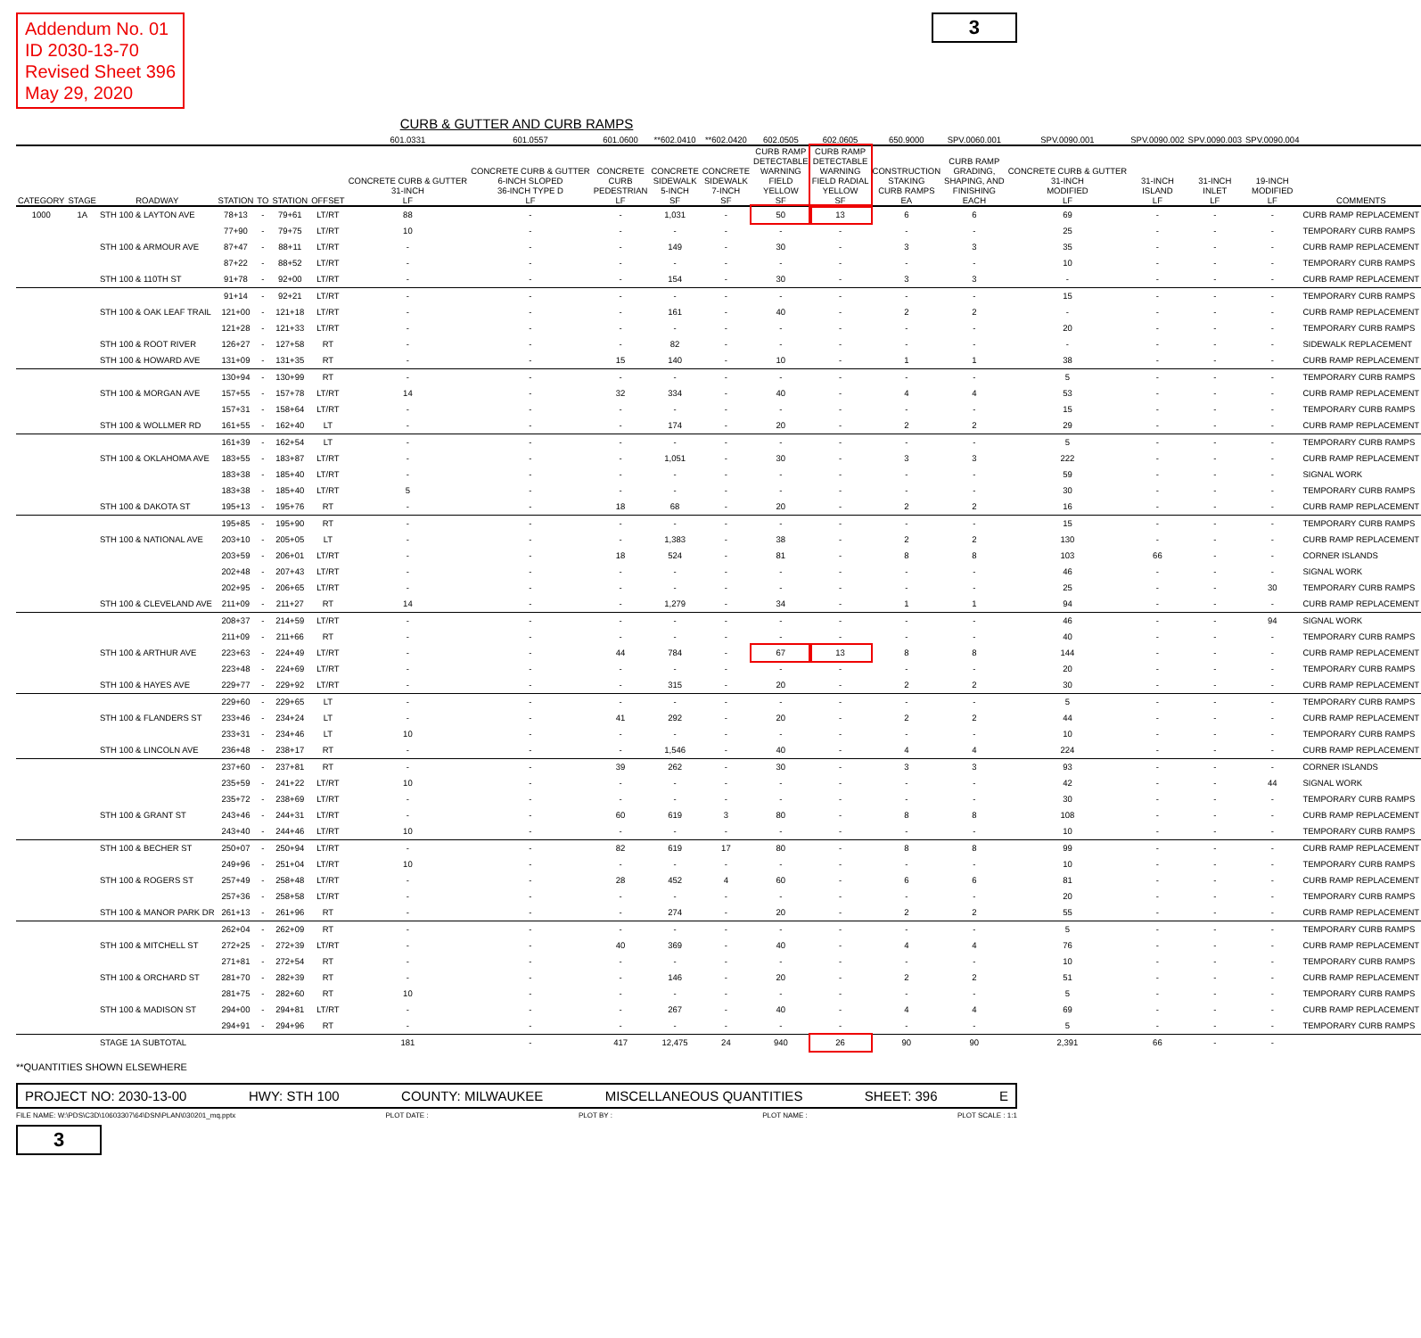Addendum No. 01
ID 2030-13-70
Revised Sheet 396
May 29, 2020
3
CURB & GUTTER AND CURB RAMPS
| | | | | | | | 601.0331 | 601.0557 | 601.0600 | **602.0410 | **602.0420 | 602.0505 | 602.0605 | 650.9000 | SPV.0060.001 | SPV.0090.001 | SPV.0090.002 | SPV.0090.003 | SPV.0090.004 | |
| --- | --- | --- | --- | --- | --- | --- | --- | --- | --- | --- | --- | --- | --- | --- | --- | --- | --- | --- | --- | --- |
| CATEGORY | STAGE | ROADWAY | STATION | TO | STATION | OFFSET | CONCRETE CURB & GUTTER 31-INCH LF | CONCRETE CURB & GUTTER 6-INCH SLOPED 36-INCH TYPE D LF | CONCRETE CURB PEDESTRIAN LF | CONCRETE SIDEWALK 5-INCH SF | CONCRETE SIDEWALK 7-INCH SF | CURB RAMP DETECTABLE WARNING FIELD YELLOW SF | CURB RAMP DETECTABLE WARNING FIELD RADIAL YELLOW SF | CONSTRUCTION STAKING CURB RAMPS EA | CURB RAMP GRADING, SHAPING, AND FINISHING EACH | CONCRETE CURB & GUTTER 31-INCH MODIFIED LF | 31-INCH ISLAND LF | 31-INCH INLET LF | 19-INCH MODIFIED LF | COMMENTS |
| 1000 | 1A | STH 100 & LAYTON AVE | 78+13 | - | 79+61 | LT/RT | 88 | - | - | 1,031 | - | 50 | 13 | 6 | 6 | 69 | - | - | - | CURB RAMP REPLACEMENT |
| | | | 77+90 | - | 79+75 | LT/RT | 10 | - | - | - | - | - | - | - | - | 25 | - | - | - | TEMPORARY CURB RAMPS |
| | | STH 100 & ARMOUR AVE | 87+47 | - | 88+11 | LT/RT | - | - | - | 149 | - | 30 | - | 3 | 3 | 35 | - | - | - | CURB RAMP REPLACEMENT |
| | | | 87+22 | - | 88+52 | LT/RT | - | - | - | - | - | - | - | - | - | 10 | - | - | - | TEMPORARY CURB RAMPS |
| | | STH 100 & 110TH ST | 91+78 | - | 92+00 | LT/RT | - | - | - | 154 | - | 30 | - | 3 | 3 | - | - | - | - | CURB RAMP REPLACEMENT |
| | | | 91+14 | - | 92+21 | LT/RT | - | - | - | - | - | - | - | - | - | 15 | - | - | - | TEMPORARY CURB RAMPS |
| | | STH 100 & OAK LEAF TRAIL | 121+00 | - | 121+18 | LT/RT | - | - | - | 161 | - | 40 | - | 2 | 2 | - | - | - | - | CURB RAMP REPLACEMENT |
| | | | 121+28 | - | 121+33 | LT/RT | - | - | - | - | - | - | - | - | - | 20 | - | - | - | TEMPORARY CURB RAMPS |
| | | STH 100 & ROOT RIVER | 126+27 | - | 127+58 | RT | - | - | - | 82 | - | - | - | - | - | - | - | - | - | SIDEWALK REPLACEMENT |
| | | STH 100 & HOWARD AVE | 131+09 | - | 131+35 | RT | - | - | 15 | 140 | - | 10 | - | 1 | 1 | 38 | - | - | - | CURB RAMP REPLACEMENT |
| | | | 130+94 | - | 130+99 | RT | - | - | - | - | - | - | - | - | - | 5 | - | - | - | TEMPORARY CURB RAMPS |
| | | STH 100 & MORGAN AVE | 157+55 | - | 157+78 | LT/RT | 14 | - | 32 | 334 | - | 40 | - | 4 | 4 | 53 | - | - | - | CURB RAMP REPLACEMENT |
| | | | 157+31 | - | 158+64 | LT/RT | - | - | - | - | - | - | - | - | - | 15 | - | - | - | TEMPORARY CURB RAMPS |
| | | STH 100 & WOLLMER RD | 161+55 | - | 162+40 | LT | - | - | - | 174 | - | 20 | - | 2 | 2 | 29 | - | - | - | CURB RAMP REPLACEMENT |
| | | | 161+39 | - | 162+54 | LT | - | - | - | - | - | - | - | - | - | 5 | - | - | - | TEMPORARY CURB RAMPS |
| | | STH 100 & OKLAHOMA AVE | 183+55 | - | 183+87 | LT/RT | - | - | - | 1,051 | - | 30 | - | 3 | 3 | 222 | - | - | - | CURB RAMP REPLACEMENT |
| | | | 183+38 | - | 185+40 | LT/RT | - | - | - | - | - | - | - | - | - | 59 | - | - | - | SIGNAL WORK |
| | | | 183+38 | - | 185+40 | LT/RT | 5 | - | - | - | - | - | - | - | - | 30 | - | - | - | TEMPORARY CURB RAMPS |
| | | STH 100 & DAKOTA ST | 195+13 | - | 195+76 | RT | - | - | 18 | 68 | - | 20 | - | 2 | 2 | 16 | - | - | - | CURB RAMP REPLACEMENT |
| | | | 195+85 | - | 195+90 | RT | - | - | - | - | - | - | - | - | - | 15 | - | - | - | TEMPORARY CURB RAMPS |
| | | STH 100 & NATIONAL AVE | 203+10 | - | 205+05 | LT | - | - | - | 1,383 | - | 38 | - | 2 | 2 | 130 | - | - | - | CURB RAMP REPLACEMENT |
| | | | 203+59 | - | 206+01 | LT/RT | - | - | 18 | 524 | - | 81 | - | 8 | 8 | 103 | 66 | - | - | CORNER ISLANDS |
| | | | 202+48 | - | 207+43 | LT/RT | - | - | - | - | - | - | - | - | - | 46 | - | - | - | SIGNAL WORK |
| | | | 202+95 | - | 206+65 | LT/RT | - | - | - | - | - | - | - | - | - | 25 | - | - | 30 | TEMPORARY CURB RAMPS |
| | | STH 100 & CLEVELAND AVE | 211+09 | - | 211+27 | RT | 14 | - | - | 1,279 | - | 34 | - | 1 | 1 | 94 | - | - | - | CURB RAMP REPLACEMENT |
| | | | 208+37 | - | 214+59 | LT/RT | - | - | - | - | - | - | - | - | - | 46 | - | - | 94 | SIGNAL WORK |
| | | | 211+09 | - | 211+66 | RT | - | - | - | - | - | - | - | - | - | 40 | - | - | - | TEMPORARY CURB RAMPS |
| | | STH 100 & ARTHUR AVE | 223+63 | - | 224+49 | LT/RT | - | - | 44 | 784 | - | 67 | 13 | 8 | 8 | 144 | - | - | - | CURB RAMP REPLACEMENT |
| | | | 223+48 | - | 224+69 | LT/RT | - | - | - | - | - | - | - | - | - | 20 | - | - | - | TEMPORARY CURB RAMPS |
| | | STH 100 & HAYES AVE | 229+77 | - | 229+92 | LT/RT | - | - | - | 315 | - | 20 | - | 2 | 2 | 30 | - | - | - | CURB RAMP REPLACEMENT |
| | | | 229+60 | - | 229+65 | LT | - | - | - | - | - | - | - | - | - | 5 | - | - | - | TEMPORARY CURB RAMPS |
| | | STH 100 & FLANDERS ST | 233+46 | - | 234+24 | LT | - | - | 41 | 292 | - | 20 | - | 2 | 2 | 44 | - | - | - | CURB RAMP REPLACEMENT |
| | | | 233+31 | - | 234+46 | LT | 10 | - | - | - | - | - | - | - | - | 10 | - | - | - | TEMPORARY CURB RAMPS |
| | | STH 100 & LINCOLN AVE | 236+48 | - | 238+17 | RT | - | - | - | 1,546 | - | 40 | - | 4 | 4 | 224 | - | - | - | CURB RAMP REPLACEMENT |
| | | | 237+60 | - | 237+81 | RT | - | - | 39 | 262 | - | 30 | - | 3 | 3 | 93 | - | - | - | CORNER ISLANDS |
| | | | 235+59 | - | 241+22 | LT/RT | 10 | - | - | - | - | - | - | - | - | 42 | - | - | 44 | SIGNAL WORK |
| | | | 235+72 | - | 238+69 | LT/RT | - | - | - | - | - | - | - | - | - | 30 | - | - | - | TEMPORARY CURB RAMPS |
| | | STH 100 & GRANT ST | 243+46 | - | 244+31 | LT/RT | - | - | 60 | 619 | 3 | 80 | - | 8 | 8 | 108 | - | - | - | CURB RAMP REPLACEMENT |
| | | | 243+40 | - | 244+46 | LT/RT | 10 | - | - | - | - | - | - | - | - | 10 | - | - | - | TEMPORARY CURB RAMPS |
| | | STH 100 & BECHER ST | 250+07 | - | 250+94 | LT/RT | - | - | 82 | 619 | 17 | 80 | - | 8 | 8 | 99 | - | - | - | CURB RAMP REPLACEMENT |
| | | | 249+96 | - | 251+04 | LT/RT | 10 | - | - | - | - | - | - | - | - | 10 | - | - | - | TEMPORARY CURB RAMPS |
| | | STH 100 & ROGERS ST | 257+49 | - | 258+48 | LT/RT | - | - | 28 | 452 | 4 | 60 | - | 6 | 6 | 81 | - | - | - | CURB RAMP REPLACEMENT |
| | | | 257+36 | - | 258+58 | LT/RT | - | - | - | - | - | - | - | - | - | 20 | - | - | - | TEMPORARY CURB RAMPS |
| | | STH 100 & MANOR PARK DR | 261+13 | - | 261+96 | RT | - | - | - | 274 | - | 20 | - | 2 | 2 | 55 | - | - | - | CURB RAMP REPLACEMENT |
| | | | 262+04 | - | 262+09 | RT | - | - | - | - | - | - | - | - | - | 5 | - | - | - | TEMPORARY CURB RAMPS |
| | | STH 100 & MITCHELL ST | 272+25 | - | 272+39 | LT/RT | - | - | 40 | 369 | - | 40 | - | 4 | 4 | 76 | - | - | - | CURB RAMP REPLACEMENT |
| | | | 271+81 | - | 272+54 | RT | - | - | - | - | - | - | - | - | - | 10 | - | - | - | TEMPORARY CURB RAMPS |
| | | STH 100 & ORCHARD ST | 281+70 | - | 282+39 | RT | - | - | - | 146 | - | 20 | - | 2 | 2 | 51 | - | - | - | CURB RAMP REPLACEMENT |
| | | | 281+75 | - | 282+60 | RT | 10 | - | - | - | - | - | - | - | - | 5 | - | - | - | TEMPORARY CURB RAMPS |
| | | STH 100 & MADISON ST | 294+00 | - | 294+81 | LT/RT | - | - | - | 267 | - | 40 | - | 4 | 4 | 69 | - | - | - | CURB RAMP REPLACEMENT |
| | | | 294+91 | - | 294+96 | RT | - | - | - | - | - | - | - | - | - | 5 | - | - | - | TEMPORARY CURB RAMPS |
| | | STAGE 1A SUBTOTAL | | | | | 181 | - | 417 | 12,475 | 24 | 940 | 26 | 90 | 90 | 2,391 | 66 | - | - | |
**QUANTITIES SHOWN ELSEWHERE
PROJECT NO: 2030-13-00 HWY: STH 100 COUNTY: MILWAUKEE MISCELLANEOUS QUANTITIES SHEET: 396 E
FILE NAME: W:\PDS\C3D\10603307\64\DSN\PLAN\030201_mq.pptx PLOT DATE : PLOT BY : PLOT NAME : PLOT SCALE : 1:1
3